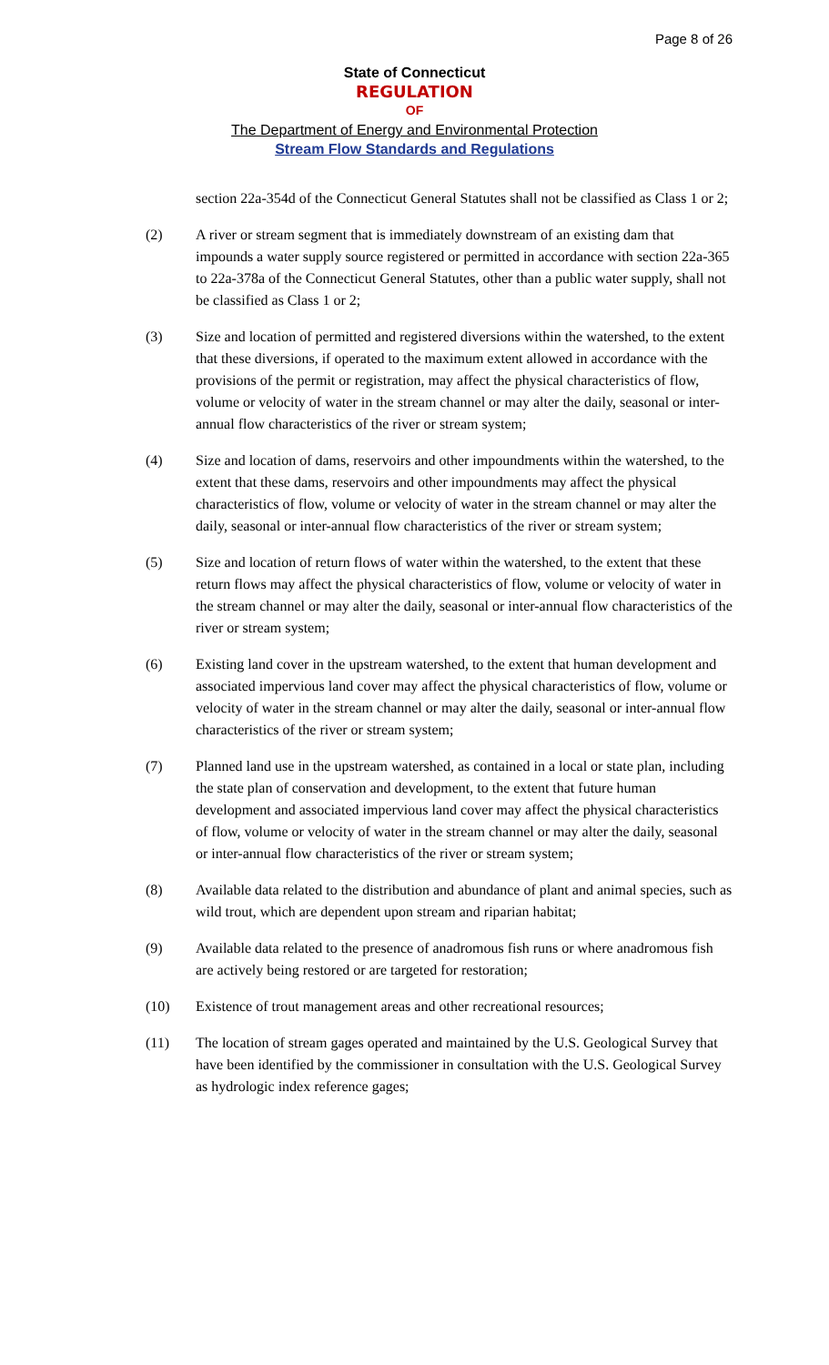Page 8 of 26
State of Connecticut
REGULATION
OF
The Department of Energy and Environmental Protection
Stream Flow Standards and Regulations
section 22a-354d of the Connecticut General Statutes shall not be classified as Class 1 or 2;
(2) A river or stream segment that is immediately downstream of an existing dam that impounds a water supply source registered or permitted in accordance with section 22a-365 to 22a-378a of the Connecticut General Statutes, other than a public water supply, shall not be classified as Class 1 or 2;
(3) Size and location of permitted and registered diversions within the watershed, to the extent that these diversions, if operated to the maximum extent allowed in accordance with the provisions of the permit or registration, may affect the physical characteristics of flow, volume or velocity of water in the stream channel or may alter the daily, seasonal or inter-annual flow characteristics of the river or stream system;
(4) Size and location of dams, reservoirs and other impoundments within the watershed, to the extent that these dams, reservoirs and other impoundments may affect the physical characteristics of flow, volume or velocity of water in the stream channel or may alter the daily, seasonal or inter-annual flow characteristics of the river or stream system;
(5) Size and location of return flows of water within the watershed, to the extent that these return flows may affect the physical characteristics of flow, volume or velocity of water in the stream channel or may alter the daily, seasonal or inter-annual flow characteristics of the river or stream system;
(6) Existing land cover in the upstream watershed, to the extent that human development and associated impervious land cover may affect the physical characteristics of flow, volume or velocity of water in the stream channel or may alter the daily, seasonal or inter-annual flow characteristics of the river or stream system;
(7) Planned land use in the upstream watershed, as contained in a local or state plan, including the state plan of conservation and development, to the extent that future human development and associated impervious land cover may affect the physical characteristics of flow, volume or velocity of water in the stream channel or may alter the daily, seasonal or inter-annual flow characteristics of the river or stream system;
(8) Available data related to the distribution and abundance of plant and animal species, such as wild trout, which are dependent upon stream and riparian habitat;
(9) Available data related to the presence of anadromous fish runs or where anadromous fish are actively being restored or are targeted for restoration;
(10) Existence of trout management areas and other recreational resources;
(11) The location of stream gages operated and maintained by the U.S. Geological Survey that have been identified by the commissioner in consultation with the U.S. Geological Survey as hydrologic index reference gages;